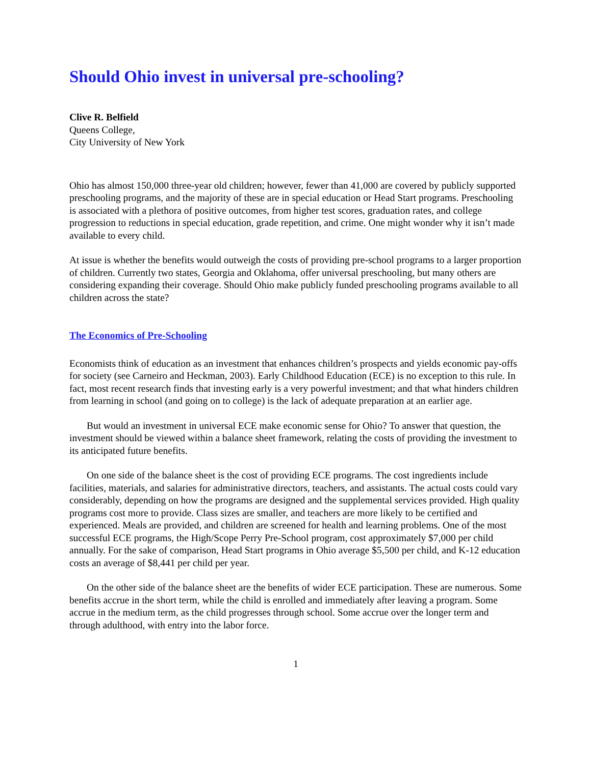Should Ohio invest in universal pre-schooling?
Clive R. Belfield
Queens College,
City University of New York
Ohio has almost 150,000 three-year old children; however, fewer than 41,000 are covered by publicly supported preschooling programs, and the majority of these are in special education or Head Start programs. Preschooling is associated with a plethora of positive outcomes, from higher test scores, graduation rates, and college progression to reductions in special education, grade repetition, and crime. One might wonder why it isn’t made available to every child.
At issue is whether the benefits would outweigh the costs of providing pre-school programs to a larger proportion of children. Currently two states, Georgia and Oklahoma, offer universal preschooling, but many others are considering expanding their coverage. Should Ohio make publicly funded preschooling programs available to all children across the state?
The Economics of Pre-Schooling
Economists think of education as an investment that enhances children’s prospects and yields economic pay-offs for society (see Carneiro and Heckman, 2003). Early Childhood Education (ECE) is no exception to this rule. In fact, most recent research finds that investing early is a very powerful investment; and that what hinders children from learning in school (and going on to college) is the lack of adequate preparation at an earlier age.
But would an investment in universal ECE make economic sense for Ohio? To answer that question, the investment should be viewed within a balance sheet framework, relating the costs of providing the investment to its anticipated future benefits.
On one side of the balance sheet is the cost of providing ECE programs. The cost ingredients include facilities, materials, and salaries for administrative directors, teachers, and assistants. The actual costs could vary considerably, depending on how the programs are designed and the supplemental services provided. High quality programs cost more to provide. Class sizes are smaller, and teachers are more likely to be certified and experienced. Meals are provided, and children are screened for health and learning problems. One of the most successful ECE programs, the High/Scope Perry Pre-School program, cost approximately $7,000 per child annually. For the sake of comparison, Head Start programs in Ohio average $5,500 per child, and K-12 education costs an average of $8,441 per child per year.
On the other side of the balance sheet are the benefits of wider ECE participation. These are numerous. Some benefits accrue in the short term, while the child is enrolled and immediately after leaving a program. Some accrue in the medium term, as the child progresses through school. Some accrue over the longer term and through adulthood, with entry into the labor force.
1